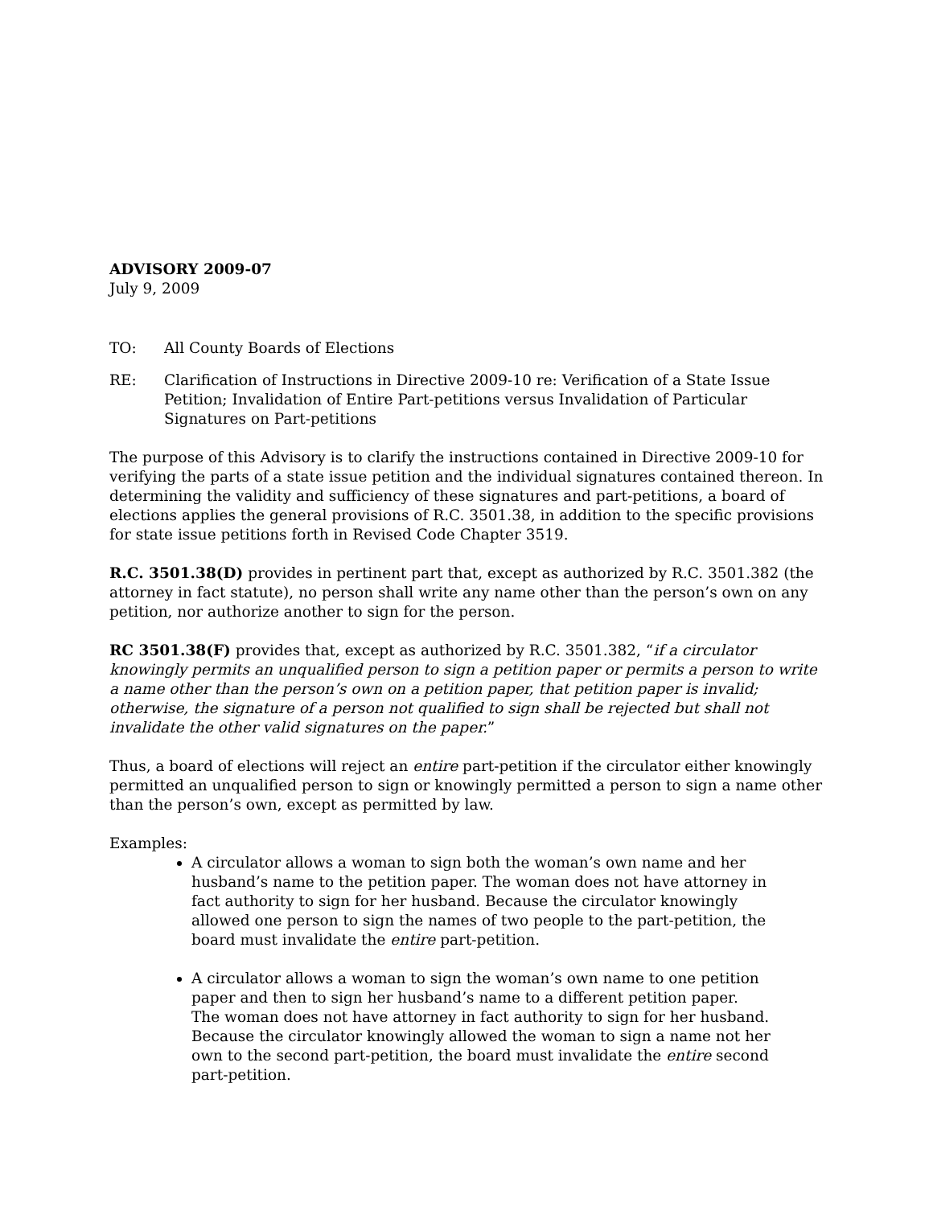ADVISORY 2009-07
July 9, 2009
TO: All County Boards of Elections
RE: Clarification of Instructions in Directive 2009-10 re: Verification of a State Issue Petition; Invalidation of Entire Part-petitions versus Invalidation of Particular Signatures on Part-petitions
The purpose of this Advisory is to clarify the instructions contained in Directive 2009-10 for verifying the parts of a state issue petition and the individual signatures contained thereon. In determining the validity and sufficiency of these signatures and part-petitions, a board of elections applies the general provisions of R.C. 3501.38, in addition to the specific provisions for state issue petitions forth in Revised Code Chapter 3519.
R.C. 3501.38(D) provides in pertinent part that, except as authorized by R.C. 3501.382 (the attorney in fact statute), no person shall write any name other than the person’s own on any petition, nor authorize another to sign for the person.
RC 3501.38(F) provides that, except as authorized by R.C. 3501.382, “if a circulator knowingly permits an unqualified person to sign a petition paper or permits a person to write a name other than the person’s own on a petition paper, that petition paper is invalid; otherwise, the signature of a person not qualified to sign shall be rejected but shall not invalidate the other valid signatures on the paper.”
Thus, a board of elections will reject an entire part-petition if the circulator either knowingly permitted an unqualified person to sign or knowingly permitted a person to sign a name other than the person’s own, except as permitted by law.
Examples:
A circulator allows a woman to sign both the woman’s own name and her husband’s name to the petition paper. The woman does not have attorney in fact authority to sign for her husband. Because the circulator knowingly allowed one person to sign the names of two people to the part-petition, the board must invalidate the entire part-petition.
A circulator allows a woman to sign the woman’s own name to one petition paper and then to sign her husband’s name to a different petition paper. The woman does not have attorney in fact authority to sign for her husband. Because the circulator knowingly allowed the woman to sign a name not her own to the second part-petition, the board must invalidate the entire second part-petition.